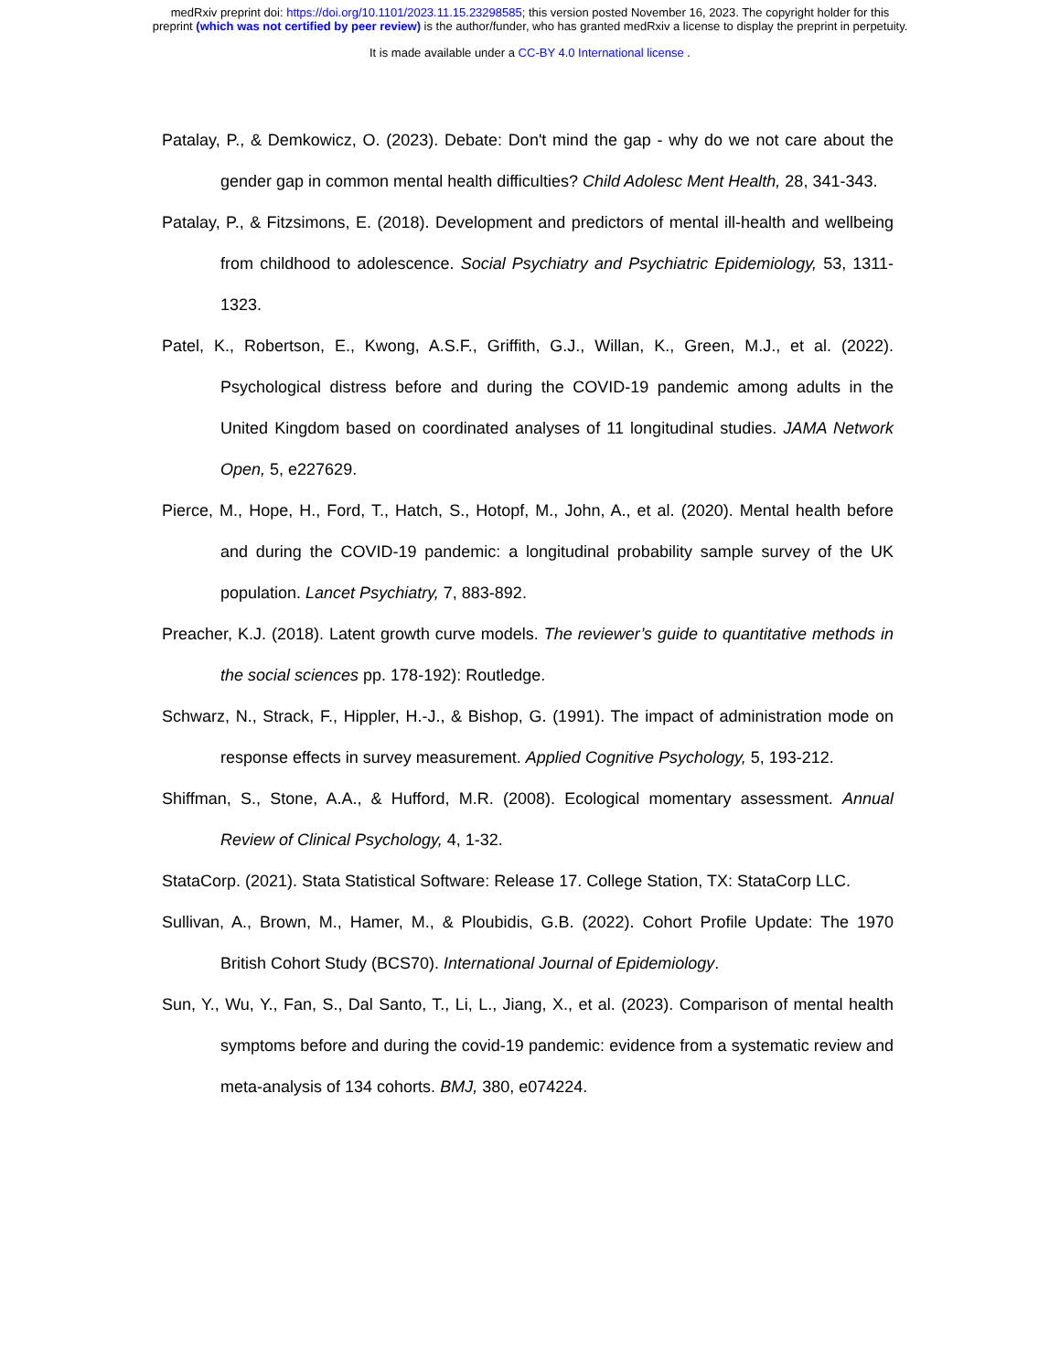medRxiv preprint doi: https://doi.org/10.1101/2023.11.15.23298585; this version posted November 16, 2023. The copyright holder for this
preprint (which was not certified by peer review) is the author/funder, who has granted medRxiv a license to display the preprint in perpetuity.
It is made available under a CC-BY 4.0 International license .
Patalay, P., & Demkowicz, O. (2023). Debate: Don't mind the gap - why do we not care about the gender gap in common mental health difficulties? Child Adolesc Ment Health, 28, 341-343.
Patalay, P., & Fitzsimons, E. (2018). Development and predictors of mental ill-health and wellbeing from childhood to adolescence. Social Psychiatry and Psychiatric Epidemiology, 53, 1311-1323.
Patel, K., Robertson, E., Kwong, A.S.F., Griffith, G.J., Willan, K., Green, M.J., et al. (2022). Psychological distress before and during the COVID-19 pandemic among adults in the United Kingdom based on coordinated analyses of 11 longitudinal studies. JAMA Network Open, 5, e227629.
Pierce, M., Hope, H., Ford, T., Hatch, S., Hotopf, M., John, A., et al. (2020). Mental health before and during the COVID-19 pandemic: a longitudinal probability sample survey of the UK population. Lancet Psychiatry, 7, 883-892.
Preacher, K.J. (2018). Latent growth curve models. The reviewer’s guide to quantitative methods in the social sciences pp. 178-192): Routledge.
Schwarz, N., Strack, F., Hippler, H.-J., & Bishop, G. (1991). The impact of administration mode on response effects in survey measurement. Applied Cognitive Psychology, 5, 193-212.
Shiffman, S., Stone, A.A., & Hufford, M.R. (2008). Ecological momentary assessment. Annual Review of Clinical Psychology, 4, 1-32.
StataCorp. (2021). Stata Statistical Software: Release 17. College Station, TX: StataCorp LLC.
Sullivan, A., Brown, M., Hamer, M., & Ploubidis, G.B. (2022). Cohort Profile Update: The 1970 British Cohort Study (BCS70). International Journal of Epidemiology.
Sun, Y., Wu, Y., Fan, S., Dal Santo, T., Li, L., Jiang, X., et al. (2023). Comparison of mental health symptoms before and during the covid-19 pandemic: evidence from a systematic review and meta-analysis of 134 cohorts. BMJ, 380, e074224.